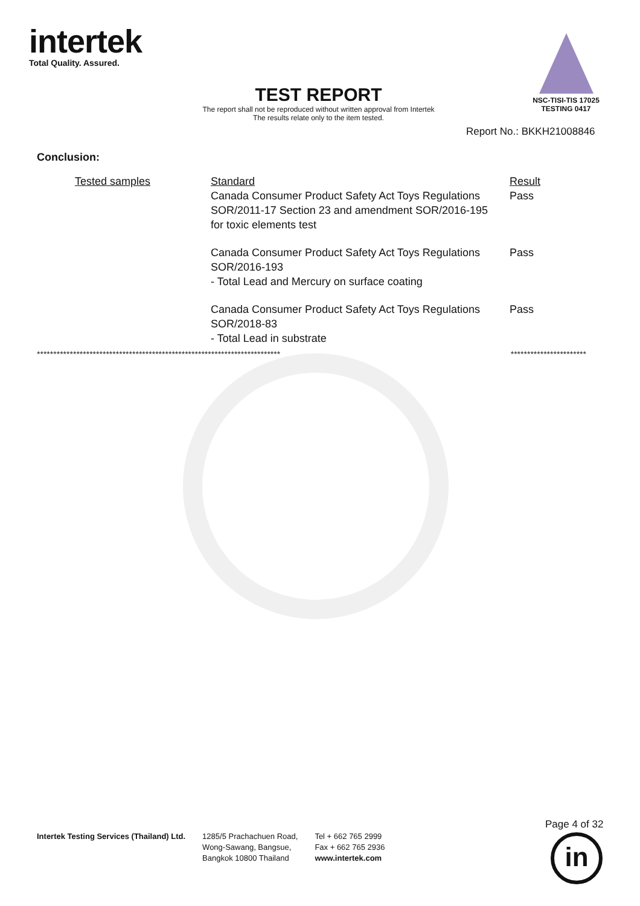intertek
Total Quality. Assured.
TEST REPORT
The report shall not be reproduced without written approval from Intertek
The results relate only to the item tested.
NSC-TISI-TIS 17025
TESTING 0417
Report No.: BKKH21008846
Conclusion:
| Tested samples | Standard Canada Consumer Product Safety Act Toys Regulations SOR/2011-17 Section 23 and amendment SOR/2016-195 for toxic elements test | Result Pass |
| | Canada Consumer Product Safety Act Toys Regulations SOR/2016-193 - Total Lead and Mercury on surface coating | Pass |
| | Canada Consumer Product Safety Act Toys Regulations SOR/2018-83 - Total Lead in substrate | Pass |
************************************************************************** ***********************
Intertek Testing Services (Thailand) Ltd.
1285/5 Prachachuen Road,
Wong-Sawang, Bangsue,
Bangkok 10800 Thailand
Tel + 662 765 2999
Fax + 662 765 2936
www.intertek.com
Page 4 of 32
in